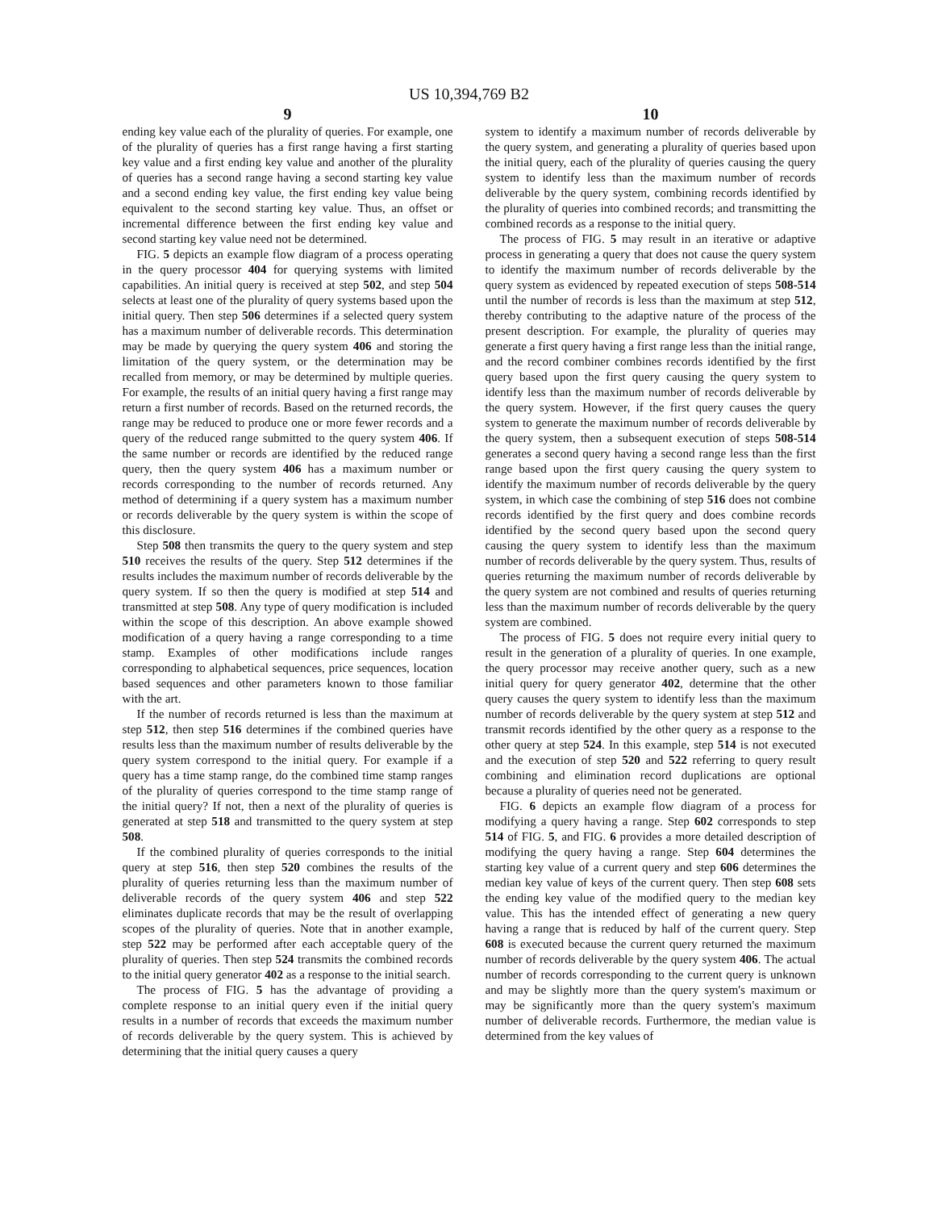US 10,394,769 B2
9
ending key value each of the plurality of queries. For example, one of the plurality of queries has a first range having a first starting key value and a first ending key value and another of the plurality of queries has a second range having a second starting key value and a second ending key value, the first ending key value being equivalent to the second starting key value. Thus, an offset or incremental difference between the first ending key value and second starting key value need not be determined.
FIG. 5 depicts an example flow diagram of a process operating in the query processor 404 for querying systems with limited capabilities. An initial query is received at step 502, and step 504 selects at least one of the plurality of query systems based upon the initial query. Then step 506 determines if a selected query system has a maximum number of deliverable records. This determination may be made by querying the query system 406 and storing the limitation of the query system, or the determination may be recalled from memory, or may be determined by multiple queries. For example, the results of an initial query having a first range may return a first number of records. Based on the returned records, the range may be reduced to produce one or more fewer records and a query of the reduced range submitted to the query system 406. If the same number or records are identified by the reduced range query, then the query system 406 has a maximum number or records corresponding to the number of records returned. Any method of determining if a query system has a maximum number or records deliverable by the query system is within the scope of this disclosure.
Step 508 then transmits the query to the query system and step 510 receives the results of the query. Step 512 determines if the results includes the maximum number of records deliverable by the query system. If so then the query is modified at step 514 and transmitted at step 508. Any type of query modification is included within the scope of this description. An above example showed modification of a query having a range corresponding to a time stamp. Examples of other modifications include ranges corresponding to alphabetical sequences, price sequences, location based sequences and other parameters known to those familiar with the art.
If the number of records returned is less than the maximum at step 512, then step 516 determines if the combined queries have results less than the maximum number of results deliverable by the query system correspond to the initial query. For example if a query has a time stamp range, do the combined time stamp ranges of the plurality of queries correspond to the time stamp range of the initial query? If not, then a next of the plurality of queries is generated at step 518 and transmitted to the query system at step 508.
If the combined plurality of queries corresponds to the initial query at step 516, then step 520 combines the results of the plurality of queries returning less than the maximum number of deliverable records of the query system 406 and step 522 eliminates duplicate records that may be the result of overlapping scopes of the plurality of queries. Note that in another example, step 522 may be performed after each acceptable query of the plurality of queries. Then step 524 transmits the combined records to the initial query generator 402 as a response to the initial search.
The process of FIG. 5 has the advantage of providing a complete response to an initial query even if the initial query results in a number of records that exceeds the maximum number of records deliverable by the query system. This is achieved by determining that the initial query causes a query
10
system to identify a maximum number of records deliverable by the query system, and generating a plurality of queries based upon the initial query, each of the plurality of queries causing the query system to identify less than the maximum number of records deliverable by the query system, combining records identified by the plurality of queries into combined records; and transmitting the combined records as a response to the initial query.
The process of FIG. 5 may result in an iterative or adaptive process in generating a query that does not cause the query system to identify the maximum number of records deliverable by the query system as evidenced by repeated execution of steps 508-514 until the number of records is less than the maximum at step 512, thereby contributing to the adaptive nature of the process of the present description. For example, the plurality of queries may generate a first query having a first range less than the initial range, and the record combiner combines records identified by the first query based upon the first query causing the query system to identify less than the maximum number of records deliverable by the query system. However, if the first query causes the query system to generate the maximum number of records deliverable by the query system, then a subsequent execution of steps 508-514 generates a second query having a second range less than the first range based upon the first query causing the query system to identify the maximum number of records deliverable by the query system, in which case the combining of step 516 does not combine records identified by the first query and does combine records identified by the second query based upon the second query causing the query system to identify less than the maximum number of records deliverable by the query system. Thus, results of queries returning the maximum number of records deliverable by the query system are not combined and results of queries returning less than the maximum number of records deliverable by the query system are combined.
The process of FIG. 5 does not require every initial query to result in the generation of a plurality of queries. In one example, the query processor may receive another query, such as a new initial query for query generator 402, determine that the other query causes the query system to identify less than the maximum number of records deliverable by the query system at step 512 and transmit records identified by the other query as a response to the other query at step 524. In this example, step 514 is not executed and the execution of step 520 and 522 referring to query result combining and elimination record duplications are optional because a plurality of queries need not be generated.
FIG. 6 depicts an example flow diagram of a process for modifying a query having a range. Step 602 corresponds to step 514 of FIG. 5, and FIG. 6 provides a more detailed description of modifying the query having a range. Step 604 determines the starting key value of a current query and step 606 determines the median key value of keys of the current query. Then step 608 sets the ending key value of the modified query to the median key value. This has the intended effect of generating a new query having a range that is reduced by half of the current query. Step 608 is executed because the current query returned the maximum number of records deliverable by the query system 406. The actual number of records corresponding to the current query is unknown and may be slightly more than the query system's maximum or may be significantly more than the query system's maximum number of deliverable records. Furthermore, the median value is determined from the key values of